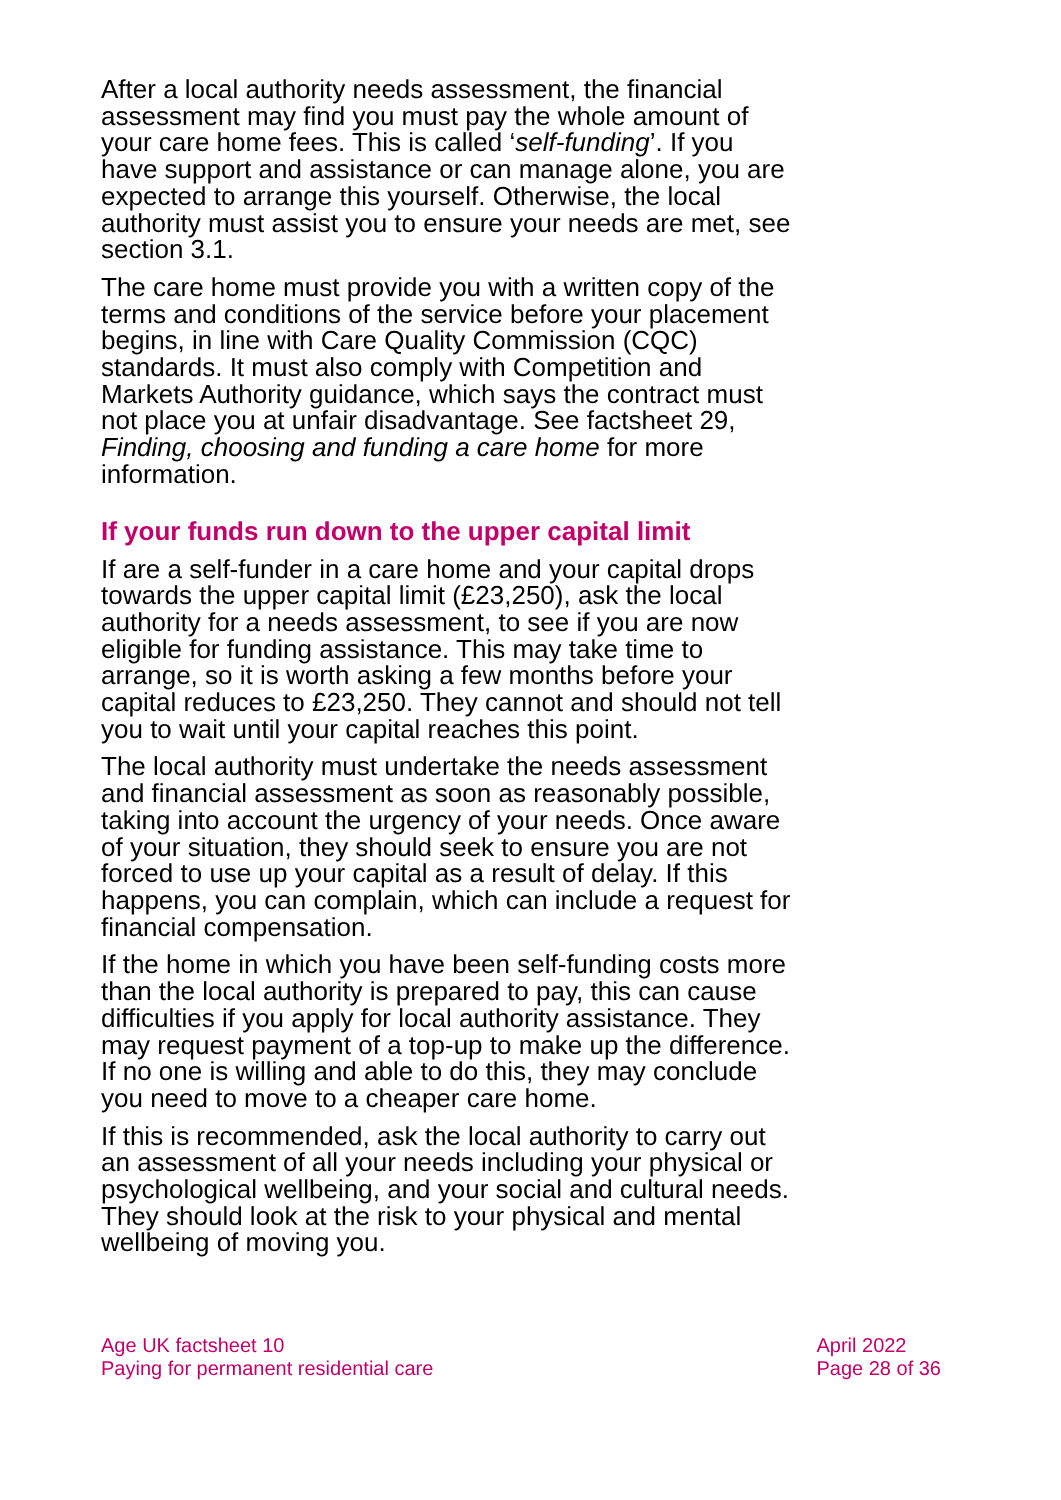After a local authority needs assessment, the financial assessment may find you must pay the whole amount of your care home fees. This is called ‘self-funding’. If you have support and assistance or can manage alone, you are expected to arrange this yourself. Otherwise, the local authority must assist you to ensure your needs are met, see section 3.1.
The care home must provide you with a written copy of the terms and conditions of the service before your placement begins, in line with Care Quality Commission (CQC) standards. It must also comply with Competition and Markets Authority guidance, which says the contract must not place you at unfair disadvantage. See factsheet 29, Finding, choosing and funding a care home for more information.
If your funds run down to the upper capital limit
If are a self-funder in a care home and your capital drops towards the upper capital limit (£23,250), ask the local authority for a needs assessment, to see if you are now eligible for funding assistance. This may take time to arrange, so it is worth asking a few months before your capital reduces to £23,250. They cannot and should not tell you to wait until your capital reaches this point.
The local authority must undertake the needs assessment and financial assessment as soon as reasonably possible, taking into account the urgency of your needs. Once aware of your situation, they should seek to ensure you are not forced to use up your capital as a result of delay. If this happens, you can complain, which can include a request for financial compensation.
If the home in which you have been self-funding costs more than the local authority is prepared to pay, this can cause difficulties if you apply for local authority assistance. They may request payment of a top-up to make up the difference. If no one is willing and able to do this, they may conclude you need to move to a cheaper care home.
If this is recommended, ask the local authority to carry out an assessment of all your needs including your physical or psychological wellbeing, and your social and cultural needs. They should look at the risk to your physical and mental wellbeing of moving you.
Age UK factsheet 10
Paying for permanent residential care
April 2022
Page 28 of 36